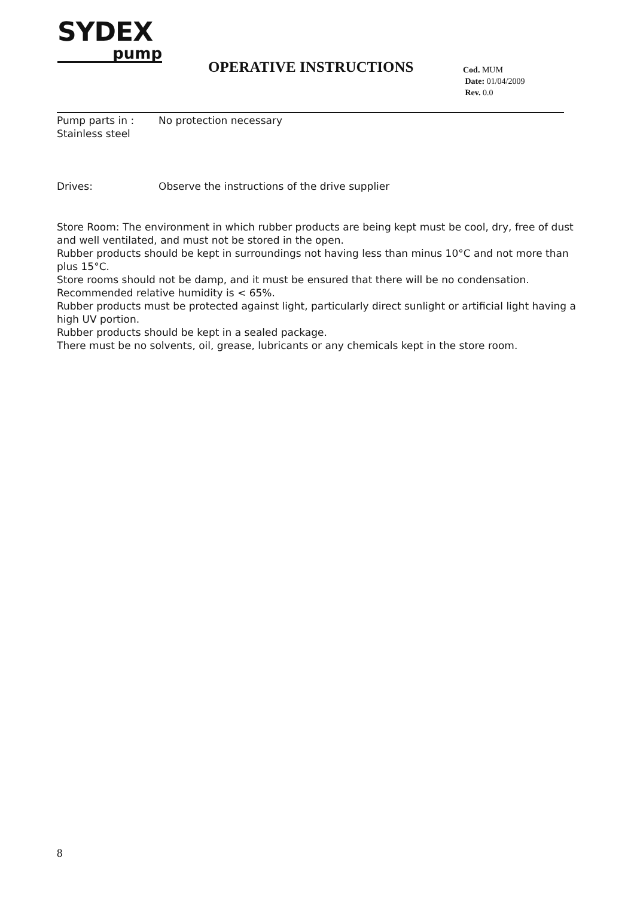SYDEX
pump
OPERATIVE INSTRUCTIONS
Cod. MUM
Date: 01/04/2009
Rev. 0.0
Pump parts in :
Stainless steel
No protection necessary
Drives: Observe the instructions of the drive supplier
Store Room: The environment in which rubber products are being kept must be cool, dry, free of dust and well ventilated, and must not be stored in the open.
Rubber products should be kept in surroundings not having less than minus 10°C and not more than plus 15°C.
Store rooms should not be damp, and it must be ensured that there will be no condensation. Recommended relative humidity is < 65%.
Rubber products must be protected against light, particularly direct sunlight or artificial light having a high UV portion.
Rubber products should be kept in a sealed package.
There must be no solvents, oil, grease, lubricants or any chemicals kept in the store room.
8